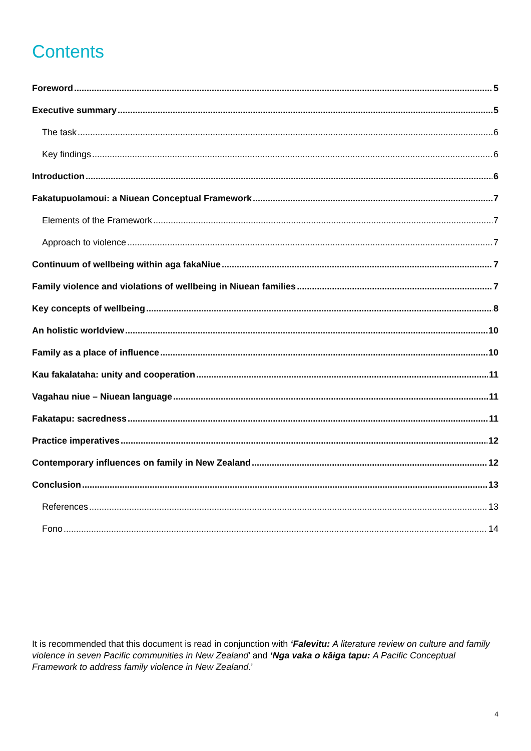Contents
Foreword 5
Executive summary 5
The task 6
Key findings 6
Introduction 6
Fakatupuolamoui: a Niuean Conceptual Framework 7
Elements of the Framework 7
Approach to violence 7
Continuum of wellbeing within aga fakaNiue 7
Family violence and violations of wellbeing in Niuean families 7
Key concepts of wellbeing 8
An holistic worldview 10
Family as a place of influence 10
Kau fakalataha: unity and cooperation 11
Vagahau niue – Niuean language 11
Fakatapu: sacredness 11
Practice imperatives 12
Contemporary influences on family in New Zealand 12
Conclusion 13
References 13
Fono 14
It is recommended that this document is read in conjunction with ‘Falevitu: A literature review on culture and family violence in seven Pacific communities in New Zealand’ and ‘Nga vaka o kāiga tapu: A Pacific Conceptual Framework to address family violence in New Zealand.’
4